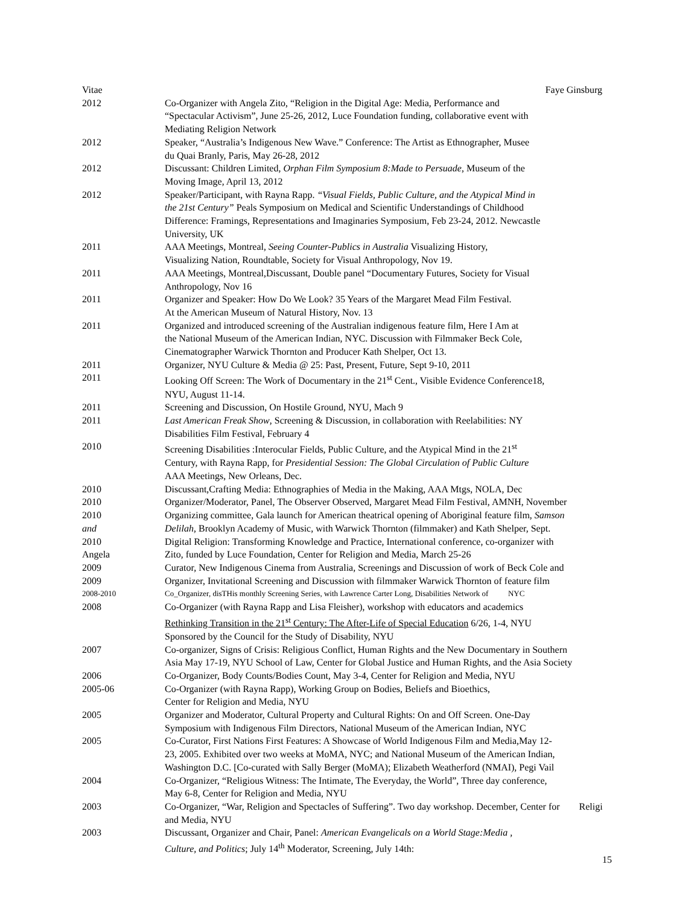Vitae Faye Ginsburg
2012 Co-Organizer with Angela Zito, “Religion in the Digital Age: Media, Performance and
“Spectacular Activism”, June 25-26, 2012, Luce Foundation funding, collaborative event with
Mediating Religion Network
2012 Speaker, “Australia’s Indigenous New Wave.” Conference: The Artist as Ethnographer, Musee
du Quai Branly, Paris, May 26-28, 2012
2012 Discussant: Children Limited, Orphan Film Symposium 8:Made to Persuade, Museum of the
Moving Image, April 13, 2012
2012 Speaker/Participant, with Rayna Rapp. “Visual Fields, Public Culture, and the Atypical Mind in
the 21st Century” Peals Symposium on Medical and Scientific Understandings of Childhood
Difference: Framings, Representations and Imaginaries Symposium, Feb 23-24, 2012. Newcastle
University, UK
2011 AAA Meetings, Montreal, Seeing Counter-Publics in Australia Visualizing History,
Visualizing Nation, Roundtable, Society for Visual Anthropology, Nov 19.
2011 AAA Meetings, Montreal,Discussant, Double panel “Documentary Futures, Society for Visual
Anthropology, Nov 16
2011 Organizer and Speaker: How Do We Look? 35 Years of the Margaret Mead Film Festival.
At the American Museum of Natural History, Nov. 13
2011 Organized and introduced screening of the Australian indigenous feature film, Here I Am at
the National Museum of the American Indian, NYC. Discussion with Filmmaker Beck Cole,
Cinematographer Warwick Thornton and Producer Kath Shelper, Oct 13.
2011 Organizer, NYU Culture & Media @ 25: Past, Present, Future, Sept 9-10, 2011
2011 Looking Off Screen: The Work of Documentary in the 21<sup>st</sup> Cent., Visible Evidence Conference18,
NYU, August 11-14.
2011 Screening and Discussion, On Hostile Ground, NYU, Mach 9
2011 Last American Freak Show, Screening & Discussion, in collaboration with Reelabilities: NY
Disabilities Film Festival, February 4
2010 Screening Disabilities :Interocular Fields, Public Culture, and the Atypical Mind in the 21<sup>st</sup>
Century, with Rayna Rapp, for Presidential Session: The Global Circulation of Public Culture
AAA Meetings, New Orleans, Dec.
2010 Discussant,Crafting Media: Ethnographies of Media in the Making, AAA Mtgs, NOLA, Dec
2010 Organizer/Moderator, Panel, The Observer Observed, Margaret Mead Film Festival, AMNH, November
2010 Organizing committee, Gala launch for American theatrical opening of Aboriginal feature film, Samson
and Delilah, Brooklyn Academy of Music, with Warwick Thornton (filmmaker) and Kath Shelper, Sept.
2010 Digital Religion: Transforming Knowledge and Practice, International conference, co-organizer with
Angela Zito, funded by Luce Foundation, Center for Religion and Media, March 25-26
2009 Curator, New Indigenous Cinema from Australia, Screenings and Discussion of work of Beck Cole and
2009 Organizer, Invitational Screening and Discussion with filmmaker Warwick Thornton of feature film
2008-2010 Co_Organizer, disTHis monthly Screening Series, with Lawrence Carter Long, Disabilities Network of NYC
2008 Co-Organizer (with Rayna Rapp and Lisa Fleisher), workshop with educators and academics
Rethinking Transition in the 21<sup>st</sup> Century: The After-Life of Special Education 6/26, 1-4, NYU
Sponsored by the Council for the Study of Disability, NYU
2007 Co-organizer, Signs of Crisis: Religious Conflict, Human Rights and the New Documentary in Southern
Asia May 17-19, NYU School of Law, Center for Global Justice and Human Rights, and the Asia Society
2006 Co-Organizer, Body Counts/Bodies Count, May 3-4, Center for Religion and Media, NYU
2005-06 Co-Organizer (with Rayna Rapp), Working Group on Bodies, Beliefs and Bioethics,
Center for Religion and Media, NYU
2005 Organizer and Moderator, Cultural Property and Cultural Rights: On and Off Screen. One-Day
Symposium with Indigenous Film Directors, National Museum of the American Indian, NYC
2005 Co-Curator, First Nations First Features: A Showcase of World Indigenous Film and Media,May 12-
23, 2005. Exhibited over two weeks at MoMA, NYC; and National Museum of the American Indian,
Washington D.C. [Co-curated with Sally Berger (MoMA); Elizabeth Weatherford (NMAI), Pegi Vail
2004 Co-Organizer, “Religious Witness: The Intimate, The Everyday, the World”, Three day conference,
May 6-8, Center for Religion and Media, NYU
2003 Co-Organizer, “War, Religion and Spectacles of Suffering”. Two day workshop. December, Center for Religi
and Media, NYU
2003 Discussant, Organizer and Chair, Panel: American Evangelicals on a World Stage:Media ,
Culture, and Politics; July 14<sup>th</sup> Moderator, Screening, July 14th:
15